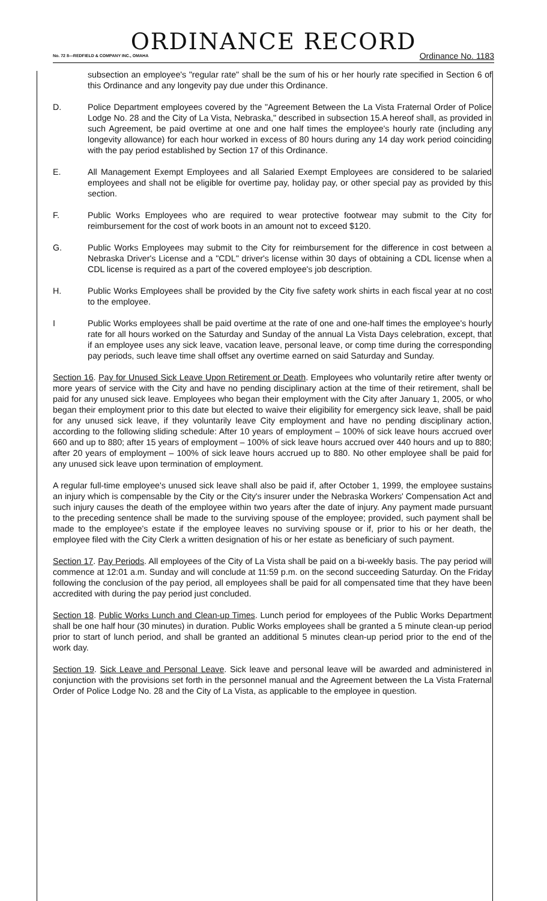ORDINANCE RECORD
No. 72 8—REDFIELD & COMPANY INC., OMAHA Ordinance No. 1183
subsection an employee's "regular rate" shall be the sum of his or her hourly rate specified in Section 6 of this Ordinance and any longevity pay due under this Ordinance.
D. Police Department employees covered by the "Agreement Between the La Vista Fraternal Order of Police Lodge No. 28 and the City of La Vista, Nebraska," described in subsection 15.A hereof shall, as provided in such Agreement, be paid overtime at one and one half times the employee's hourly rate (including any longevity allowance) for each hour worked in excess of 80 hours during any 14 day work period coinciding with the pay period established by Section 17 of this Ordinance.
E. All Management Exempt Employees and all Salaried Exempt Employees are considered to be salaried employees and shall not be eligible for overtime pay, holiday pay, or other special pay as provided by this section.
F. Public Works Employees who are required to wear protective footwear may submit to the City for reimbursement for the cost of work boots in an amount not to exceed $120.
G. Public Works Employees may submit to the City for reimbursement for the difference in cost between a Nebraska Driver's License and a "CDL" driver's license within 30 days of obtaining a CDL license when a CDL license is required as a part of the covered employee's job description.
H. Public Works Employees shall be provided by the City five safety work shirts in each fiscal year at no cost to the employee.
I Public Works employees shall be paid overtime at the rate of one and one-half times the employee's hourly rate for all hours worked on the Saturday and Sunday of the annual La Vista Days celebration, except, that if an employee uses any sick leave, vacation leave, personal leave, or comp time during the corresponding pay periods, such leave time shall offset any overtime earned on said Saturday and Sunday.
Section 16. Pay for Unused Sick Leave Upon Retirement or Death. Employees who voluntarily retire after twenty or more years of service with the City and have no pending disciplinary action at the time of their retirement, shall be paid for any unused sick leave. Employees who began their employment with the City after January 1, 2005, or who began their employment prior to this date but elected to waive their eligibility for emergency sick leave, shall be paid for any unused sick leave, if they voluntarily leave City employment and have no pending disciplinary action, according to the following sliding schedule: After 10 years of employment – 100% of sick leave hours accrued over 660 and up to 880; after 15 years of employment – 100% of sick leave hours accrued over 440 hours and up to 880; after 20 years of employment – 100% of sick leave hours accrued up to 880. No other employee shall be paid for any unused sick leave upon termination of employment.
A regular full-time employee's unused sick leave shall also be paid if, after October 1, 1999, the employee sustains an injury which is compensable by the City or the City's insurer under the Nebraska Workers' Compensation Act and such injury causes the death of the employee within two years after the date of injury. Any payment made pursuant to the preceding sentence shall be made to the surviving spouse of the employee; provided, such payment shall be made to the employee's estate if the employee leaves no surviving spouse or if, prior to his or her death, the employee filed with the City Clerk a written designation of his or her estate as beneficiary of such payment.
Section 17. Pay Periods. All employees of the City of La Vista shall be paid on a bi-weekly basis. The pay period will commence at 12:01 a.m. Sunday and will conclude at 11:59 p.m. on the second succeeding Saturday. On the Friday following the conclusion of the pay period, all employees shall be paid for all compensated time that they have been accredited with during the pay period just concluded.
Section 18. Public Works Lunch and Clean-up Times. Lunch period for employees of the Public Works Department shall be one half hour (30 minutes) in duration. Public Works employees shall be granted a 5 minute clean-up period prior to start of lunch period, and shall be granted an additional 5 minutes clean-up period prior to the end of the work day.
Section 19. Sick Leave and Personal Leave. Sick leave and personal leave will be awarded and administered in conjunction with the provisions set forth in the personnel manual and the Agreement between the La Vista Fraternal Order of Police Lodge No. 28 and the City of La Vista, as applicable to the employee in question.